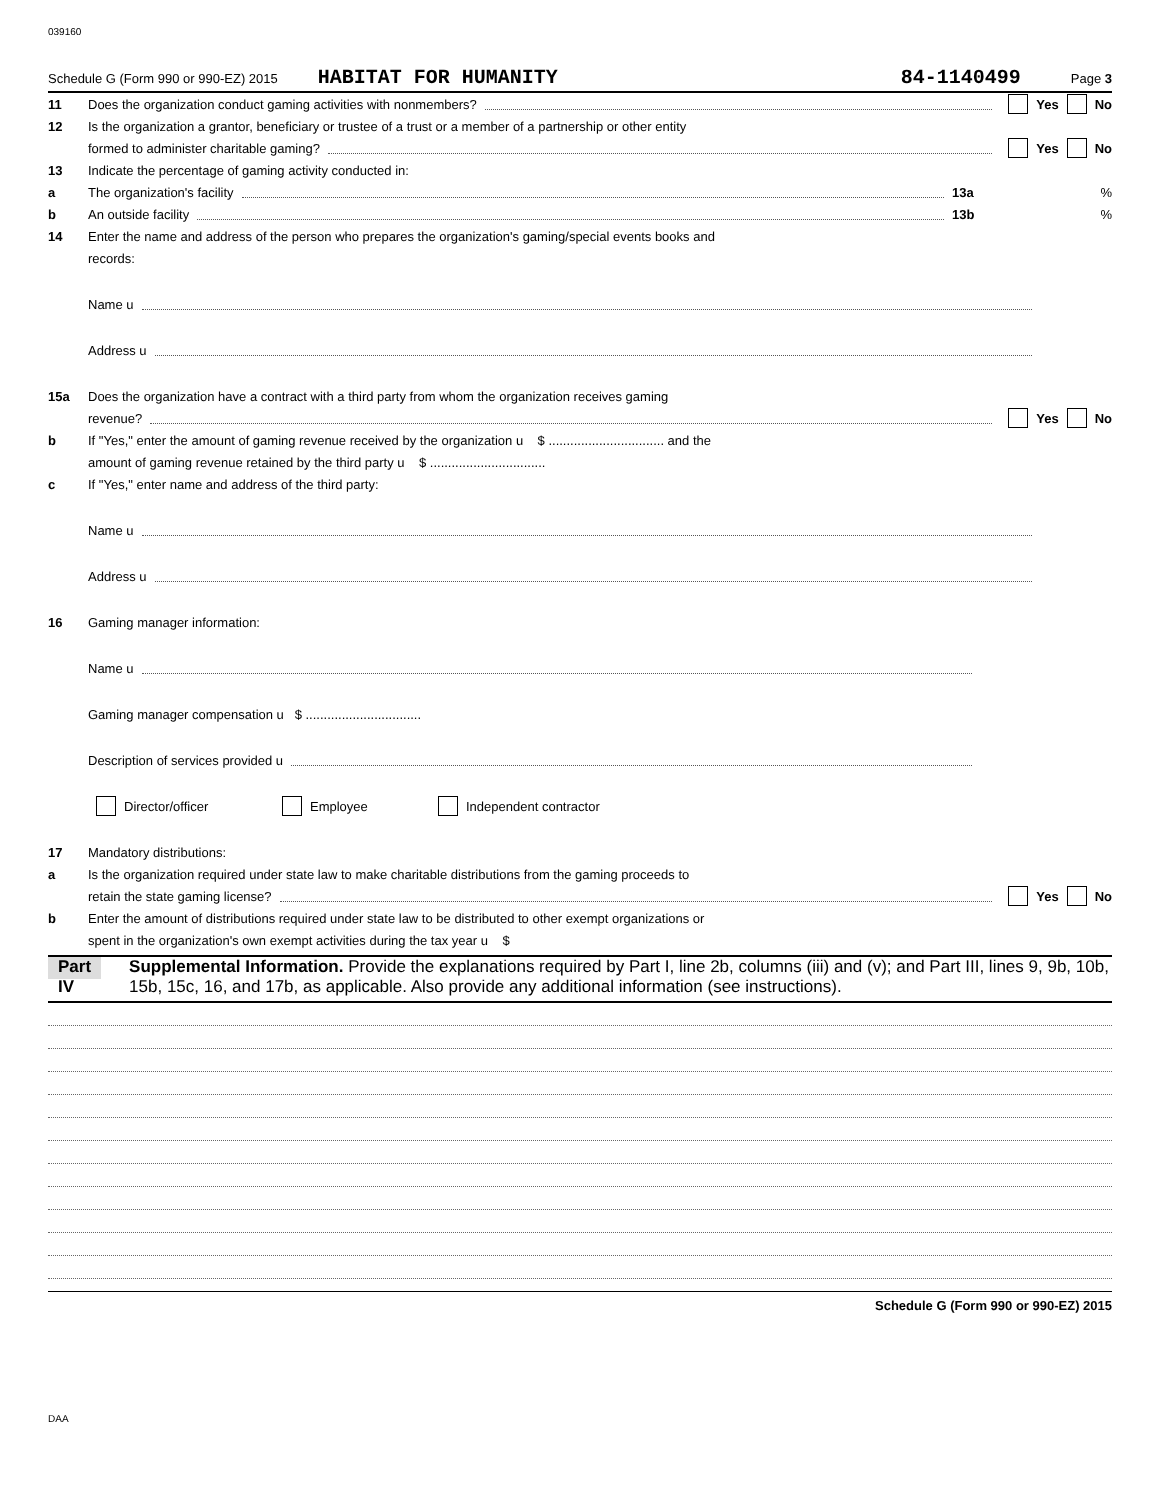039160
Schedule G (Form 990 or 990-EZ) 2015 HABITAT FOR HUMANITY 84-1140499 Page 3
11 Does the organization conduct gaming activities with nonmembers? Yes No
12 Is the organization a grantor, beneficiary or trustee of a trust or a member of a partnership or other entity
formed to administer charitable gaming? Yes No
13 Indicate the percentage of gaming activity conducted in:
a The organization's facility 13a%
b An outside facility 13b%
14 Enter the name and address of the person who prepares the organization's gaming/special events books and
records:
Name u
Address u
15a Does the organization have a contract with a third party from whom the organization receives gaming
revenue? Yes No
b If "Yes," enter the amount of gaming revenue received by the organization u $ ................................ and the
amount of gaming revenue retained by the third party u $ ................................
c If "Yes," enter name and address of the third party:
Name u
Address u
16 Gaming manager information:
Name u
Gaming manager compensation u $ ................................
Description of services provided u
Director/officer Employee Independent contractor
17 Mandatory distributions:
a Is the organization required under state law to make charitable distributions from the gaming proceeds to
retain the state gaming license? Yes No
b Enter the amount of distributions required under state law to be distributed to other exempt organizations or
spent in the organization's own exempt activities during the tax year u $
Part IV Supplemental Information. Provide the explanations required by Part I, line 2b, columns (iii) and (v); and Part III, lines 9, 9b, 10b, 15b, 15c, 16, and 17b, as applicable. Also provide any additional information (see instructions).
Schedule G (Form 990 or 990-EZ) 2015
DAA